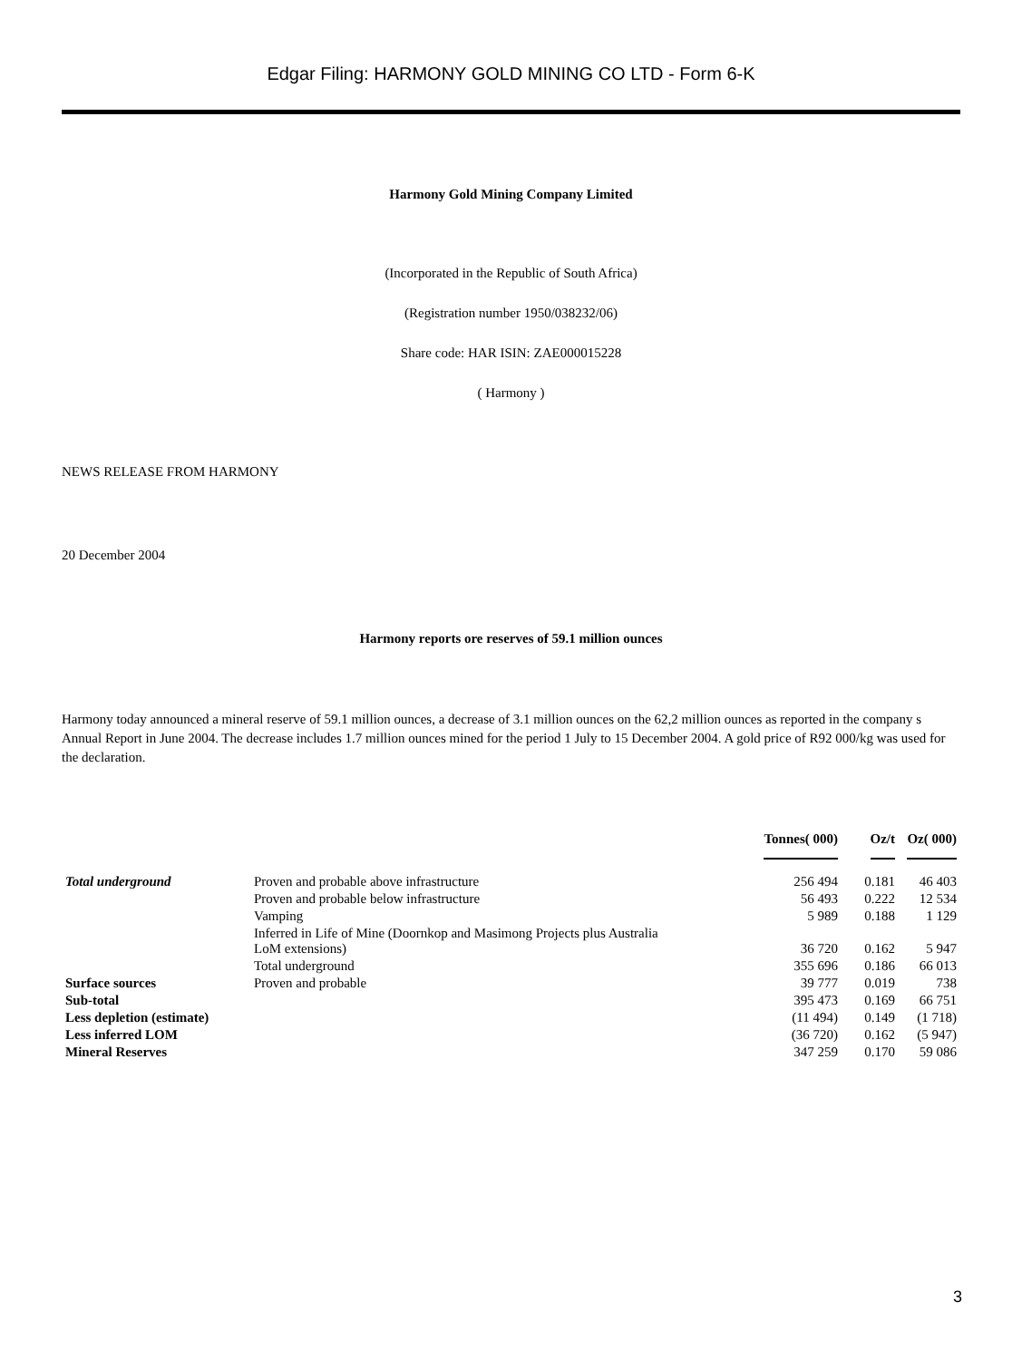Edgar Filing: HARMONY GOLD MINING CO LTD - Form 6-K
Harmony Gold Mining Company Limited
(Incorporated in the Republic of South Africa)
(Registration number 1950/038232/06)
Share code: HAR ISIN: ZAE000015228
( Harmony )
NEWS RELEASE FROM HARMONY
20 December 2004
Harmony reports ore reserves of 59.1 million ounces
Harmony today announced a mineral reserve of 59.1 million ounces, a decrease of 3.1 million ounces on the 62,2 million ounces as reported in the company s Annual Report in June 2004. The decrease includes 1.7 million ounces mined for the period 1 July to 15 December 2004. A gold price of R92 000/kg was used for the declaration.
| | | Tonnes( 000) | Oz/t | Oz( 000) |
| --- | --- | --- | --- | --- |
| Total underground | Proven and probable above infrastructure | 256 494 | 0.181 | 46 403 |
| | Proven and probable below infrastructure | 56 493 | 0.222 | 12 534 |
| | Vamping | 5 989 | 0.188 | 1 129 |
| | Inferred in Life of Mine (Doornkop and Masimong Projects plus Australia LoM extensions) | 36 720 | 0.162 | 5 947 |
| | Total underground | 355 696 | 0.186 | 66 013 |
| Surface sources | Proven and probable | 39 777 | 0.019 | 738 |
| Sub-total | | 395 473 | 0.169 | 66 751 |
| Less depletion (estimate) | | (11 494) | 0.149 | (1 718) |
| Less inferred LOM | | (36 720) | 0.162 | (5 947) |
| Mineral Reserves | | 347 259 | 0.170 | 59 086 |
3